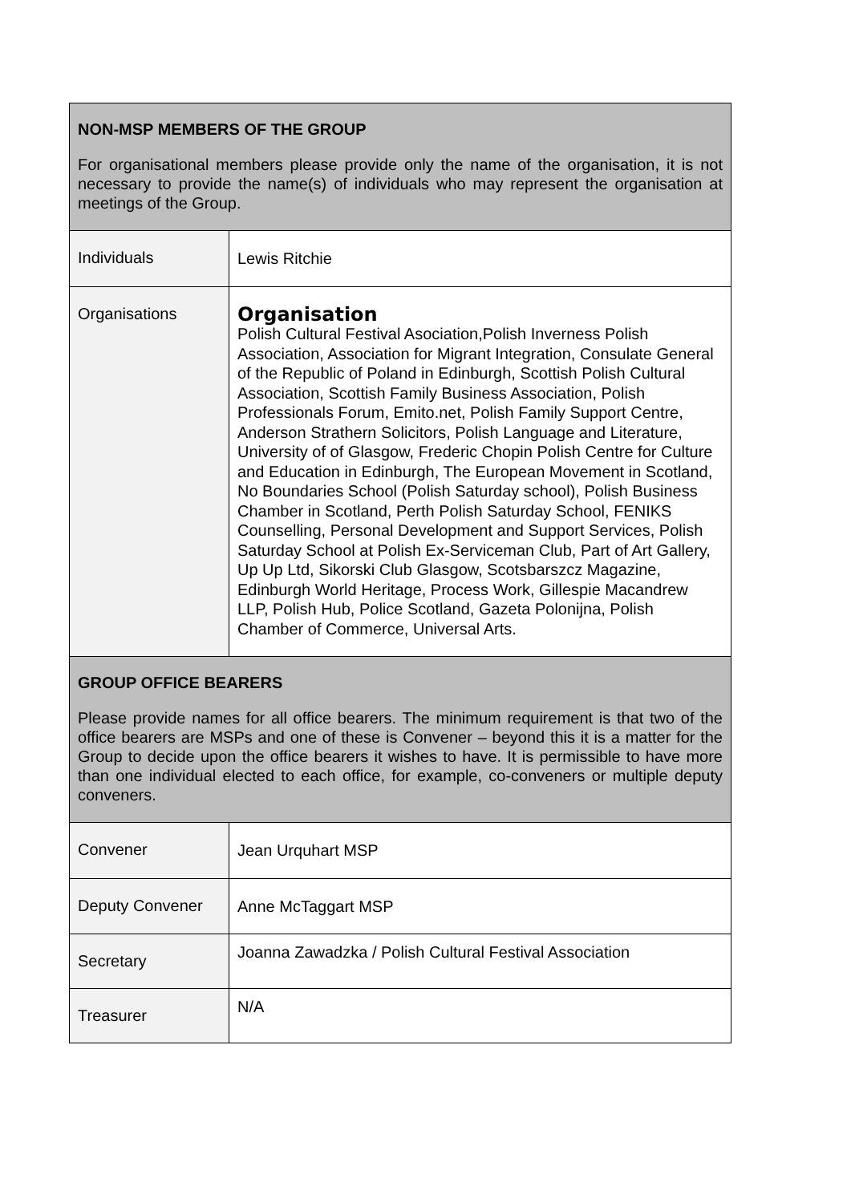| NON-MSP MEMBERS OF THE GROUP For organisational members please provide only the name of the organisation, it is not necessary to provide the name(s) of individuals who may represent the organisation at meetings of the Group. | |
| Individuals | Lewis Ritchie |
| Organisations | Organisation Polish Cultural Festival Asociation,Polish Inverness Polish Association, Association for Migrant Integration, Consulate General of the Republic of Poland in Edinburgh, Scottish Polish Cultural Association, Scottish Family Business Association, Polish Professionals Forum, Emito.net, Polish Family Support Centre, Anderson Strathern Solicitors, Polish Language and Literature, University of of Glasgow, Frederic Chopin Polish Centre for Culture and Education in Edinburgh, The European Movement in Scotland, No Boundaries School (Polish Saturday school), Polish Business Chamber in Scotland, Perth Polish Saturday School, FENIKS Counselling, Personal Development and Support Services, Polish Saturday School at Polish Ex-Serviceman Club, Part of Art Gallery, Up Up Ltd, Sikorski Club Glasgow, Scotsbarszcz Magazine, Edinburgh World Heritage, Process Work, Gillespie Macandrew LLP, Polish Hub, Police Scotland, Gazeta Polonijna, Polish Chamber of Commerce, Universal Arts. |
| GROUP OFFICE BEARERS Please provide names for all office bearers. The minimum requirement is that two of the office bearers are MSPs and one of these is Convener – beyond this it is a matter for the Group to decide upon the office bearers it wishes to have. It is permissible to have more than one individual elected to each office, for example, co-conveners or multiple deputy conveners. | |
| Convener | Jean Urquhart MSP |
| Deputy Convener | Anne McTaggart MSP |
| Secretary | Joanna Zawadzka / Polish Cultural Festival Association |
| Treasurer | N/A |